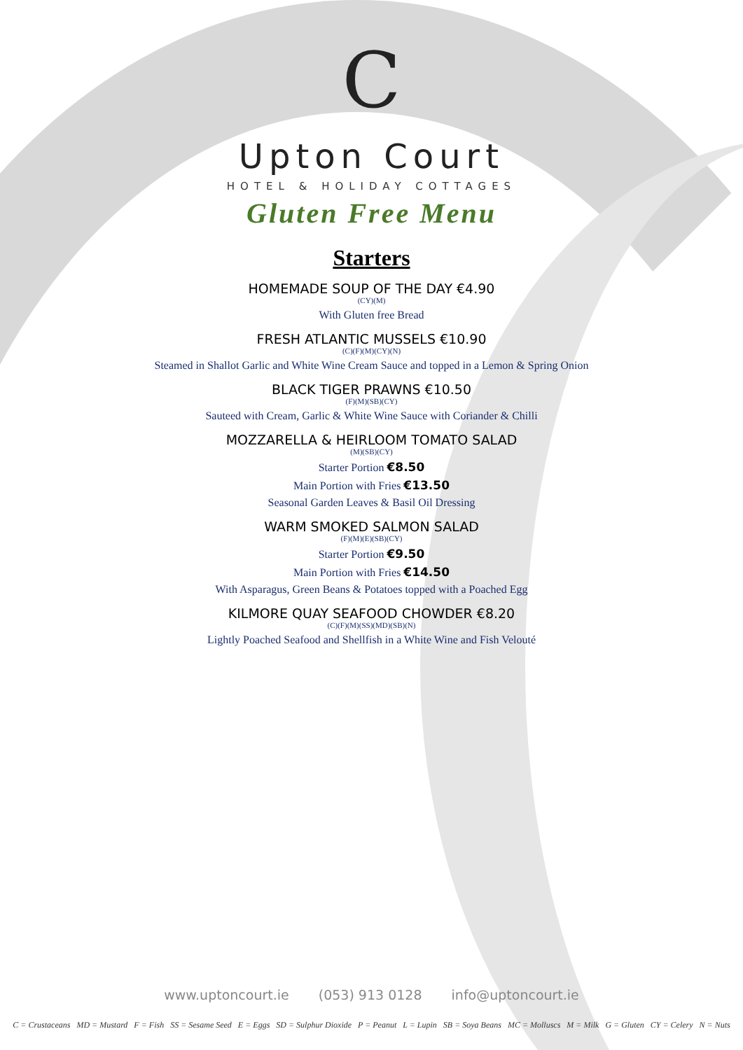C
Upton Court
HOTEL & HOLIDAY COTTAGES
Gluten Free Menu
Starters
HOMEMADE SOUP OF THE DAY €4.90
(CY)(M)
With Gluten free Bread
FRESH ATLANTIC MUSSELS €10.90
(C)(F)(M)(CY)(N)
Steamed in Shallot Garlic and White Wine Cream Sauce and topped in a Lemon & Spring Onion
BLACK TIGER PRAWNS €10.50
(F)(M)(SB)(CY)
Sauteed with Cream, Garlic & White Wine Sauce with Coriander & Chilli
MOZZARELLA & HEIRLOOM TOMATO SALAD
(M)(SB)(CY)
Starter Portion €8.50
Main Portion with Fries €13.50
Seasonal Garden Leaves & Basil Oil Dressing
WARM SMOKED SALMON SALAD
(F)(M)(E)(SB)(CY)
Starter Portion €9.50
Main Portion with Fries €14.50
With Asparagus, Green Beans & Potatoes topped with a Poached Egg
KILMORE QUAY SEAFOOD CHOWDER €8.20
(C)(F)(M)(SS)(MD)(SB)(N)
Lightly Poached Seafood and Shellfish in a White Wine and Fish Velouté
www.uptoncourt.ie (053) 913 0128 info@uptoncourt.ie
C = Crustaceans MD = Mustard F = Fish SS = Sesame Seed E = Eggs SD = Sulphur Dioxide P = Peanut L = Lupin SB = Soya Beans MC = Molluscs M = Milk G = Gluten CY = Celery N = Nuts